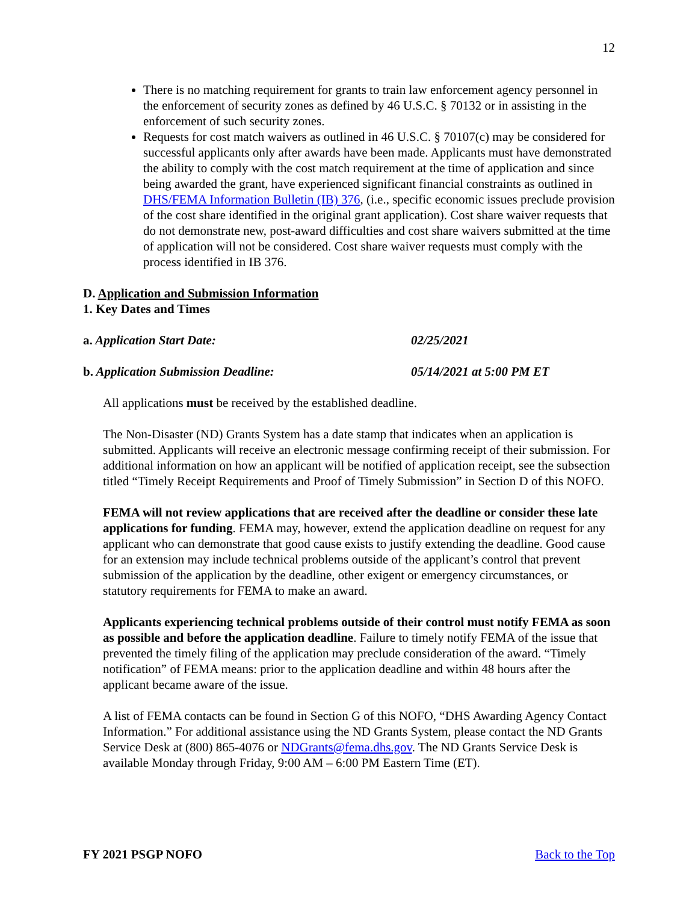12
There is no matching requirement for grants to train law enforcement agency personnel in the enforcement of security zones as defined by 46 U.S.C. § 70132 or in assisting in the enforcement of such security zones.
Requests for cost match waivers as outlined in 46 U.S.C. § 70107(c) may be considered for successful applicants only after awards have been made. Applicants must have demonstrated the ability to comply with the cost match requirement at the time of application and since being awarded the grant, have experienced significant financial constraints as outlined in DHS/FEMA Information Bulletin (IB) 376, (i.e., specific economic issues preclude provision of the cost share identified in the original grant application). Cost share waiver requests that do not demonstrate new, post-award difficulties and cost share waivers submitted at the time of application will not be considered. Cost share waiver requests must comply with the process identified in IB 376.
D. Application and Submission Information
1. Key Dates and Times
a. Application Start Date: 02/25/2021
b. Application Submission Deadline: 05/14/2021 at 5:00 PM ET
All applications must be received by the established deadline.
The Non-Disaster (ND) Grants System has a date stamp that indicates when an application is submitted. Applicants will receive an electronic message confirming receipt of their submission. For additional information on how an applicant will be notified of application receipt, see the subsection titled “Timely Receipt Requirements and Proof of Timely Submission” in Section D of this NOFO.
FEMA will not review applications that are received after the deadline or consider these late applications for funding. FEMA may, however, extend the application deadline on request for any applicant who can demonstrate that good cause exists to justify extending the deadline. Good cause for an extension may include technical problems outside of the applicant’s control that prevent submission of the application by the deadline, other exigent or emergency circumstances, or statutory requirements for FEMA to make an award.
Applicants experiencing technical problems outside of their control must notify FEMA as soon as possible and before the application deadline. Failure to timely notify FEMA of the issue that prevented the timely filing of the application may preclude consideration of the award. “Timely notification” of FEMA means: prior to the application deadline and within 48 hours after the applicant became aware of the issue.
A list of FEMA contacts can be found in Section G of this NOFO, “DHS Awarding Agency Contact Information.” For additional assistance using the ND Grants System, please contact the ND Grants Service Desk at (800) 865-4076 or NDGrants@fema.dhs.gov. The ND Grants Service Desk is available Monday through Friday, 9:00 AM – 6:00 PM Eastern Time (ET).
FY 2021 PSGP NOFO Back to the Top